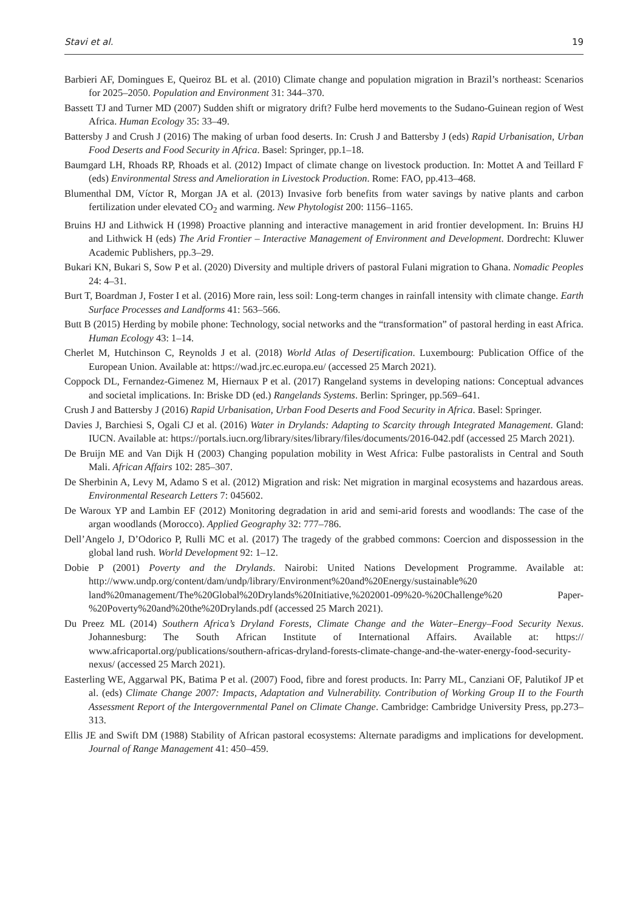Stavi et al. 19
Barbieri AF, Domingues E, Queiroz BL et al. (2010) Climate change and population migration in Brazil’s northeast: Scenarios for 2025–2050. Population and Environment 31: 344–370.
Bassett TJ and Turner MD (2007) Sudden shift or migratory drift? Fulbe herd movements to the Sudano-Guinean region of West Africa. Human Ecology 35: 33–49.
Battersby J and Crush J (2016) The making of urban food deserts. In: Crush J and Battersby J (eds) Rapid Urbanisation, Urban Food Deserts and Food Security in Africa. Basel: Springer, pp.1–18.
Baumgard LH, Rhoads RP, Rhoads et al. (2012) Impact of climate change on livestock production. In: Mottet A and Teillard F (eds) Environmental Stress and Amelioration in Livestock Production. Rome: FAO, pp.413–468.
Blumenthal DM, Víctor R, Morgan JA et al. (2013) Invasive forb benefits from water savings by native plants and carbon fertilization under elevated CO<sub>2</sub> and warming. New Phytologist 200: 1156–1165.
Bruins HJ and Lithwick H (1998) Proactive planning and interactive management in arid frontier development. In: Bruins HJ and Lithwick H (eds) The Arid Frontier – Interactive Management of Environment and Development. Dordrecht: Kluwer Academic Publishers, pp.3–29.
Bukari KN, Bukari S, Sow P et al. (2020) Diversity and multiple drivers of pastoral Fulani migration to Ghana. Nomadic Peoples 24: 4–31.
Burt T, Boardman J, Foster I et al. (2016) More rain, less soil: Long-term changes in rainfall intensity with climate change. Earth Surface Processes and Landforms 41: 563–566.
Butt B (2015) Herding by mobile phone: Technology, social networks and the “transformation” of pastoral herding in east Africa. Human Ecology 43: 1–14.
Cherlet M, Hutchinson C, Reynolds J et al. (2018) World Atlas of Desertification. Luxembourg: Publication Office of the European Union. Available at: https://wad.jrc.ec.europa.eu/ (accessed 25 March 2021).
Coppock DL, Fernandez-Gimenez M, Hiernaux P et al. (2017) Rangeland systems in developing nations: Conceptual advances and societal implications. In: Briske DD (ed.) Rangelands Systems. Berlin: Springer, pp.569–641.
Crush J and Battersby J (2016) Rapid Urbanisation, Urban Food Deserts and Food Security in Africa. Basel: Springer.
Davies J, Barchiesi S, Ogali CJ et al. (2016) Water in Drylands: Adapting to Scarcity through Integrated Management. Gland: IUCN. Available at: https://portals.iucn.org/library/sites/library/files/documents/2016-042.pdf (accessed 25 March 2021).
De Bruijn ME and Van Dijk H (2003) Changing population mobility in West Africa: Fulbe pastoralists in Central and South Mali. African Affairs 102: 285–307.
De Sherbinin A, Levy M, Adamo S et al. (2012) Migration and risk: Net migration in marginal ecosystems and hazardous areas. Environmental Research Letters 7: 045602.
De Waroux YP and Lambin EF (2012) Monitoring degradation in arid and semi-arid forests and woodlands: The case of the argan woodlands (Morocco). Applied Geography 32: 777–786.
Dell’Angelo J, D’Odorico P, Rulli MC et al. (2017) The tragedy of the grabbed commons: Coercion and dispossession in the global land rush. World Development 92: 1–12.
Dobie P (2001) Poverty and the Drylands. Nairobi: United Nations Development Programme. Available at: http://www.undp.org/content/dam/undp/library/Environment%20and%20Energy/sustainable%20 land%20management/The%20Global%20Drylands%20Initiative,%202001-09%20-%20Challenge%20 Paper-%20Poverty%20and%20the%20Drylands.pdf (accessed 25 March 2021).
Du Preez ML (2014) Southern Africa’s Dryland Forests, Climate Change and the Water–Energy–Food Security Nexus. Johannesburg: The South African Institute of International Affairs. Available at: https:// www.africaportal.org/publications/southern-africas-dryland-forests-climate-change-and-the-water-energy-food-security-nexus/ (accessed 25 March 2021).
Easterling WE, Aggarwal PK, Batima P et al. (2007) Food, fibre and forest products. In: Parry ML, Canziani OF, Palutikof JP et al. (eds) Climate Change 2007: Impacts, Adaptation and Vulnerability. Contribution of Working Group II to the Fourth Assessment Report of the Intergovernmental Panel on Climate Change. Cambridge: Cambridge University Press, pp.273–313.
Ellis JE and Swift DM (1988) Stability of African pastoral ecosystems: Alternate paradigms and implications for development. Journal of Range Management 41: 450–459.